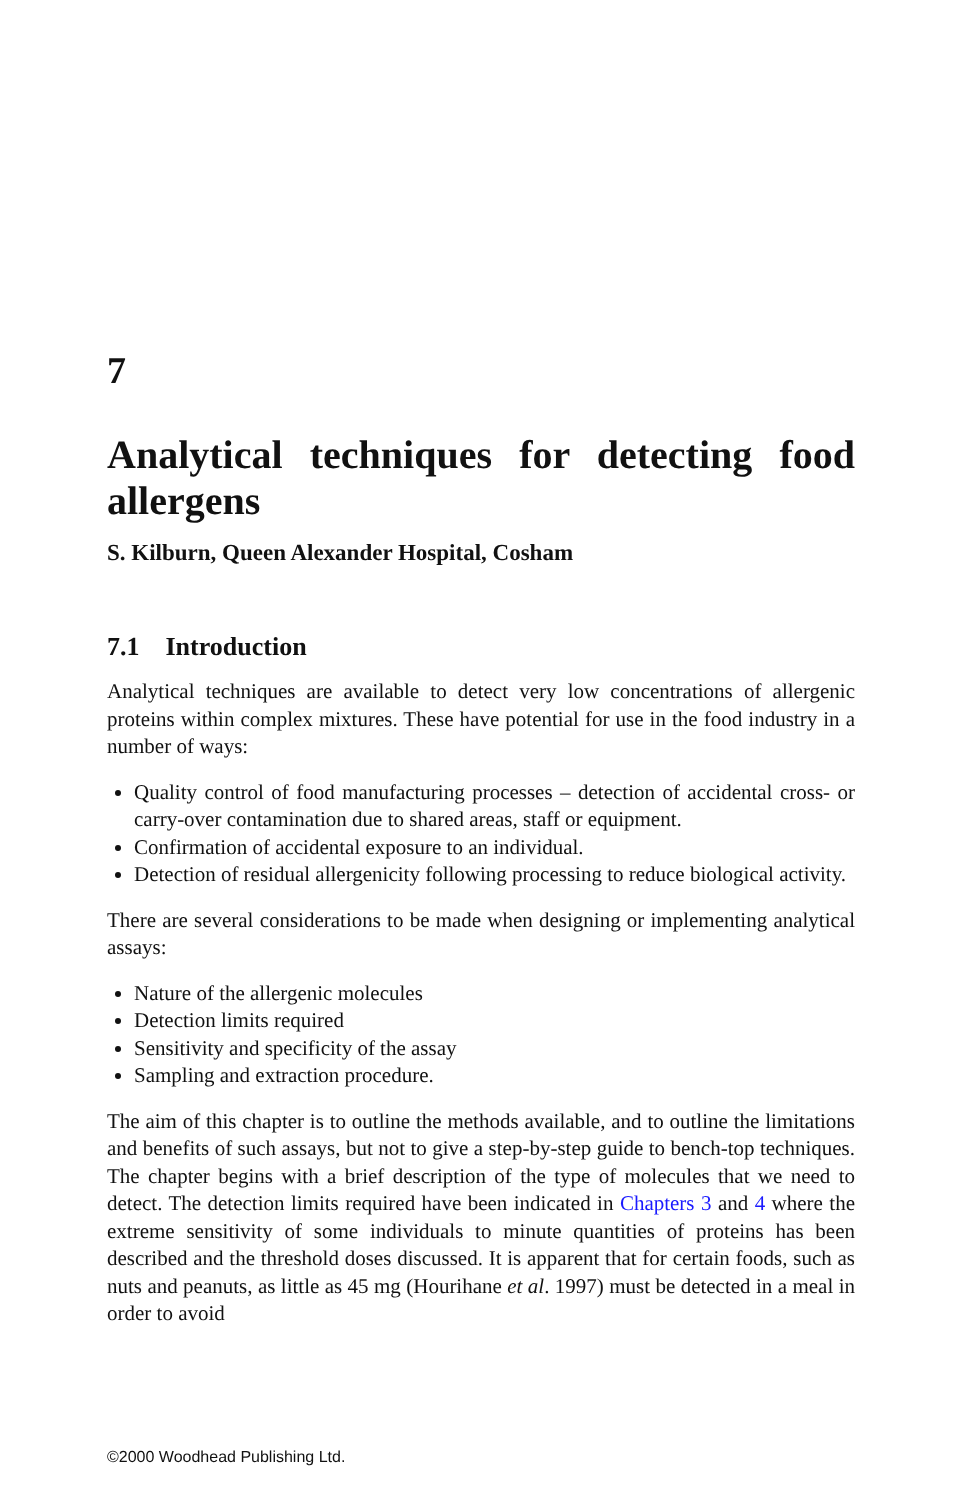7
Analytical techniques for detecting food allergens
S. Kilburn, Queen Alexander Hospital, Cosham
7.1 Introduction
Analytical techniques are available to detect very low concentrations of allergenic proteins within complex mixtures. These have potential for use in the food industry in a number of ways:
Quality control of food manufacturing processes – detection of accidental cross- or carry-over contamination due to shared areas, staff or equipment.
Confirmation of accidental exposure to an individual.
Detection of residual allergenicity following processing to reduce biological activity.
There are several considerations to be made when designing or implementing analytical assays:
Nature of the allergenic molecules
Detection limits required
Sensitivity and specificity of the assay
Sampling and extraction procedure.
The aim of this chapter is to outline the methods available, and to outline the limitations and benefits of such assays, but not to give a step-by-step guide to bench-top techniques. The chapter begins with a brief description of the type of molecules that we need to detect. The detection limits required have been indicated in Chapters 3 and 4 where the extreme sensitivity of some individuals to minute quantities of proteins has been described and the threshold doses discussed. It is apparent that for certain foods, such as nuts and peanuts, as little as 45 mg (Hourihane et al. 1997) must be detected in a meal in order to avoid
©2000 Woodhead Publishing Ltd.